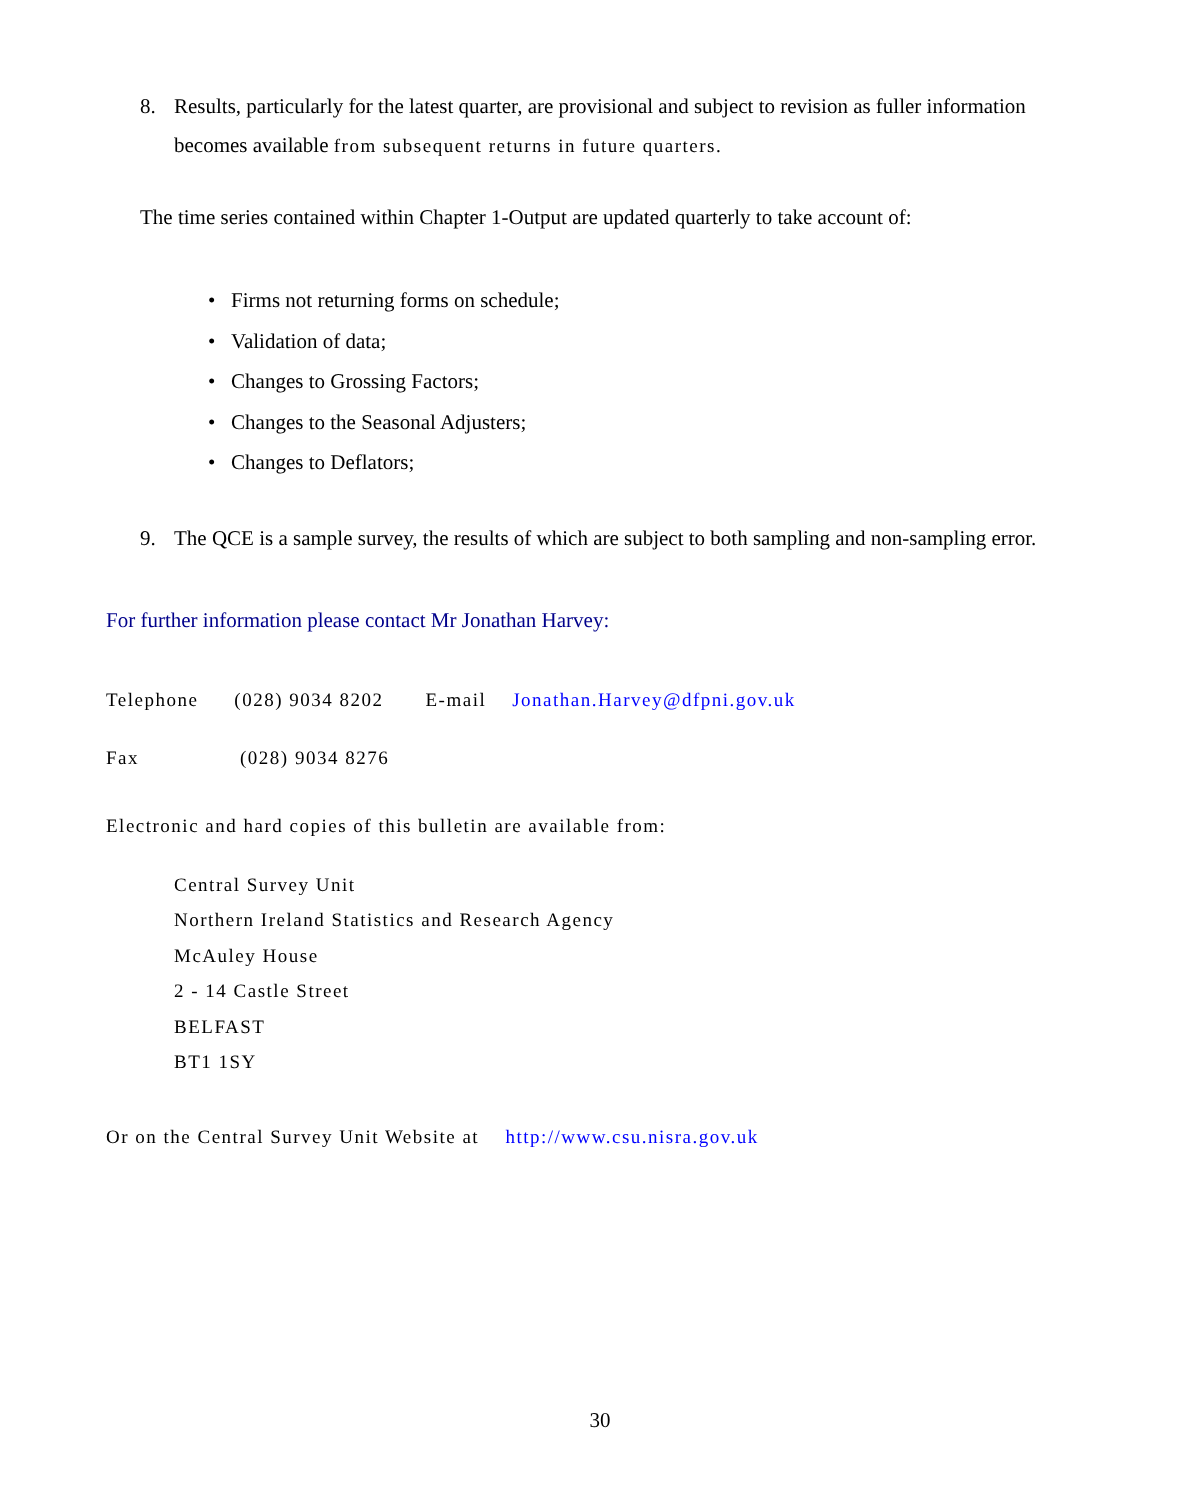8. Results, particularly for the latest quarter, are provisional and subject to revision as fuller information becomes available from subsequent returns in future quarters.
The time series contained within Chapter 1-Output are updated quarterly to take account of:
• Firms not returning forms on schedule;
• Validation of data;
• Changes to Grossing Factors;
• Changes to the Seasonal Adjusters;
• Changes to Deflators;
9. The QCE is a sample survey, the results of which are subject to both sampling and non-sampling error.
For further information please contact Mr Jonathan Harvey:
Telephone (028) 9034 8202 E-mail Jonathan.Harvey@dfpni.gov.uk
Fax (028) 9034 8276
Electronic and hard copies of this bulletin are available from:
Central Survey Unit
Northern Ireland Statistics and Research Agency
McAuley House
2 - 14 Castle Street
BELFAST
BT1 1SY
Or on the Central Survey Unit Website at http://www.csu.nisra.gov.uk
30